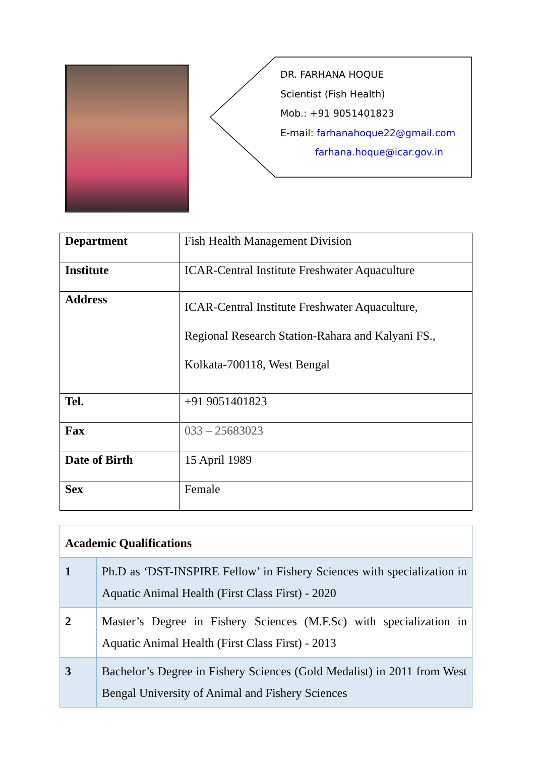DR. FARHANA HOQUE
Scientist (Fish Health)
Mob.: +91 9051401823
E-mail: farhanahoque22@gmail.com
farhana.hoque@icar.gov.in
| Department | Fish Health Management Division |
| Institute | ICAR-Central Institute Freshwater Aquaculture |
| Address | ICAR-Central Institute Freshwater Aquaculture, Regional Research Station-Rahara and Kalyani FS., Kolkata-700118, West Bengal |
| Tel. | +91 9051401823 |
| Fax | 033 – 25683023 |
| Date of Birth | 15 April 1989 |
| Sex | Female |
| Academic Qualifications | |
| 1 | Ph.D as ‘DST-INSPIRE Fellow’ in Fishery Sciences with specialization in Aquatic Animal Health (First Class First) - 2020 |
| 2 | Master’s Degree in Fishery Sciences (M.F.Sc) with specialization in Aquatic Animal Health (First Class First) - 2013 |
| 3 | Bachelor’s Degree in Fishery Sciences (Gold Medalist) in 2011 from West Bengal University of Animal and Fishery Sciences |